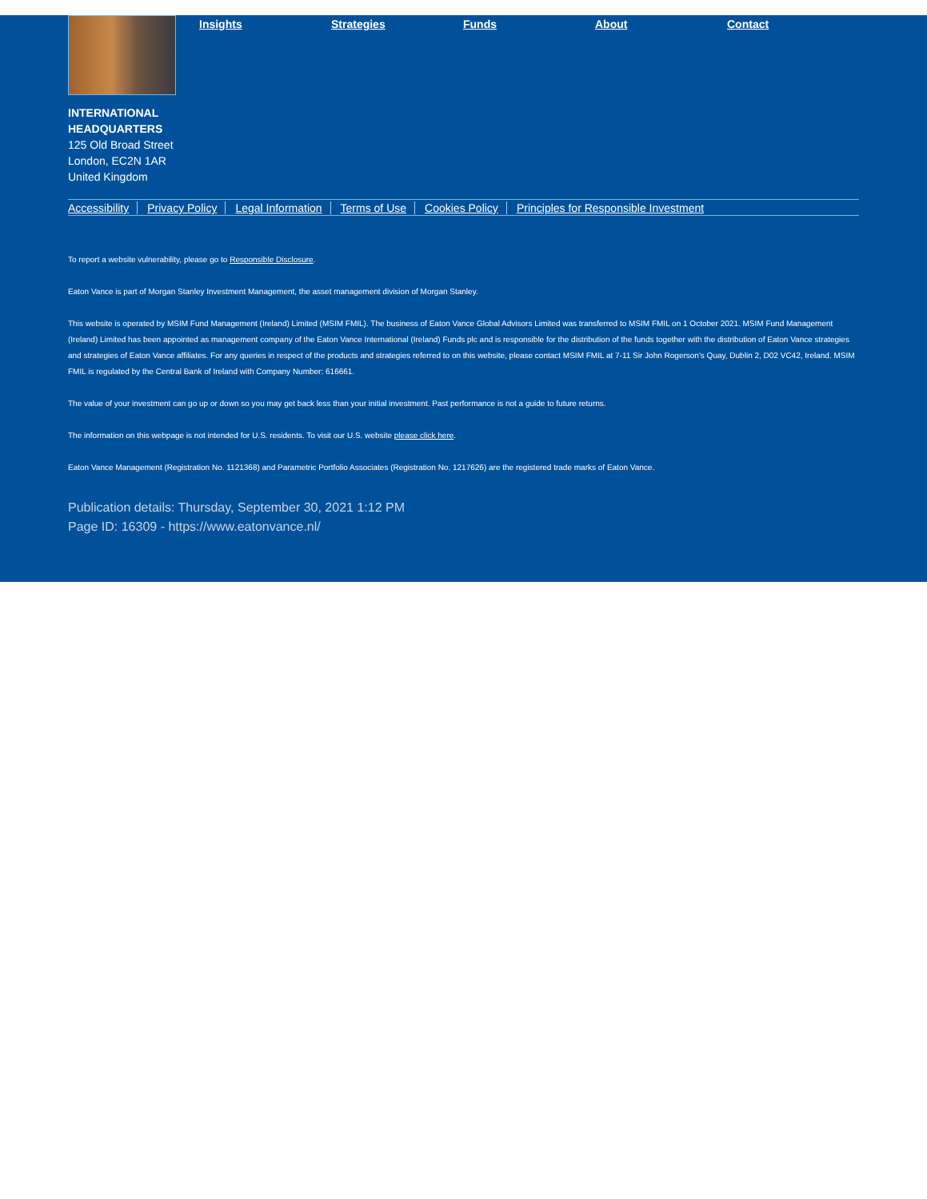Insights Strategies Funds About Contact
INTERNATIONAL
HEADQUARTERS
125 Old Broad Street
London, EC2N 1AR
United Kingdom
Accessibility Privacy Policy Legal Information Terms of Use Cookies Policy Principles for Responsible Investment
To report a website vulnerability, please go to Responsible Disclosure.
Eaton Vance is part of Morgan Stanley Investment Management, the asset management division of Morgan Stanley.
This website is operated by MSIM Fund Management (Ireland) Limited (MSIM FMIL). The business of Eaton Vance Global Advisors Limited was transferred to MSIM FMIL on 1 October 2021. MSIM Fund Management (Ireland) Limited has been appointed as management company of the Eaton Vance International (Ireland) Funds plc and is responsible for the distribution of the funds together with the distribution of Eaton Vance strategies and strategies of Eaton Vance affiliates. For any queries in respect of the products and strategies referred to on this website, please contact MSIM FMIL at 7-11 Sir John Rogerson's Quay, Dublin 2, D02 VC42, Ireland. MSIM FMIL is regulated by the Central Bank of Ireland with Company Number: 616661.
The value of your investment can go up or down so you may get back less than your initial investment. Past performance is not a guide to future returns.
The information on this webpage is not intended for U.S. residents. To visit our U.S. website please click here.
Eaton Vance Management (Registration No. 1121368) and Parametric Portfolio Associates (Registration No. 1217626) are the registered trade marks of Eaton Vance.
Publication details: Thursday, September 30, 2021 1:12 PM
Page ID: 16309 - https://www.eatonvance.nl/